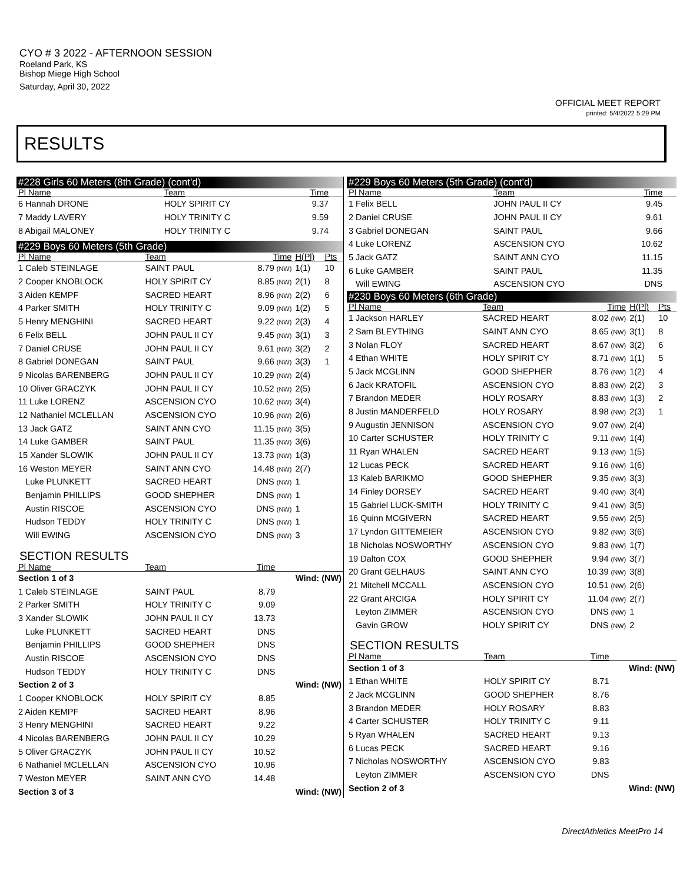CYO # 3 2022 - AFTERNOON SESSION
Roeland Park, KS
Bishop Miege High School
Saturday, April 30, 2022
OFFICIAL MEET REPORT
printed: 5/4/2022 5:29 PM
RESULTS
#228 Girls 60 Meters (8th Grade) (cont'd)
| Pl Name | Team | Time | | |
| --- | --- | --- | --- | --- |
| 6 Hannah DRONE | HOLY SPIRIT CY | 9.37 | | |
| 7 Maddy LAVERY | HOLY TRINITY C | 9.59 | | |
| 8 Abigail MALONEY | HOLY TRINITY C | 9.74 | | |
#229 Boys 60 Meters (5th Grade)
| Pl Name | Team | Time | H(Pl) | Pts |
| --- | --- | --- | --- | --- |
| 1 Caleb STEINLAGE | SAINT PAUL | 8.79 (NW) | 1(1) | 10 |
| 2 Cooper KNOBLOCK | HOLY SPIRIT CY | 8.85 (NW) | 2(1) | 8 |
| 3 Aiden KEMPF | SACRED HEART | 8.96 (NW) | 2(2) | 6 |
| 4 Parker SMITH | HOLY TRINITY C | 9.09 (NW) | 1(2) | 5 |
| 5 Henry MENGHINI | SACRED HEART | 9.22 (NW) | 2(3) | 4 |
| 6 Felix BELL | JOHN PAUL II CY | 9.45 (NW) | 3(1) | 3 |
| 7 Daniel CRUSE | JOHN PAUL II CY | 9.61 (NW) | 3(2) | 2 |
| 8 Gabriel DONEGAN | SAINT PAUL | 9.66 (NW) | 3(3) | 1 |
| 9 Nicolas BARENBERG | JOHN PAUL II CY | 10.29 (NW) | 2(4) | |
| 10 Oliver GRACZYK | JOHN PAUL II CY | 10.52 (NW) | 2(5) | |
| 11 Luke LORENZ | ASCENSION CYO | 10.62 (NW) | 3(4) | |
| 12 Nathaniel MCLELLAN | ASCENSION CYO | 10.96 (NW) | 2(6) | |
| 13 Jack GATZ | SAINT ANN CYO | 11.15 (NW) | 3(5) | |
| 14 Luke GAMBER | SAINT PAUL | 11.35 (NW) | 3(6) | |
| 15 Xander SLOWIK | JOHN PAUL II CY | 13.73 (NW) | 1(3) | |
| 16 Weston MEYER | SAINT ANN CYO | 14.48 (NW) | 2(7) | |
| Luke PLUNKETT | SACRED HEART | DNS (NW) | 1 | |
| Benjamin PHILLIPS | GOOD SHEPHER | DNS (NW) | 1 | |
| Austin RISCOE | ASCENSION CYO | DNS (NW) | 1 | |
| Hudson TEDDY | HOLY TRINITY C | DNS (NW) | 1 | |
| Will EWING | ASCENSION CYO | DNS (NW) | 3 | |
SECTION RESULTS
| Pl Name | Team | Time | |
| --- | --- | --- | --- |
| Section 1 of 3 | | | Wind: (NW) |
| 1 Caleb STEINLAGE | SAINT PAUL | 8.79 | |
| 2 Parker SMITH | HOLY TRINITY C | 9.09 | |
| 3 Xander SLOWIK | JOHN PAUL II CY | 13.73 | |
| Luke PLUNKETT | SACRED HEART | DNS | |
| Benjamin PHILLIPS | GOOD SHEPHER | DNS | |
| Austin RISCOE | ASCENSION CYO | DNS | |
| Hudson TEDDY | HOLY TRINITY C | DNS | |
| Section 2 of 3 | | | Wind: (NW) |
| 1 Cooper KNOBLOCK | HOLY SPIRIT CY | 8.85 | |
| 2 Aiden KEMPF | SACRED HEART | 8.96 | |
| 3 Henry MENGHINI | SACRED HEART | 9.22 | |
| 4 Nicolas BARENBERG | JOHN PAUL II CY | 10.29 | |
| 5 Oliver GRACZYK | JOHN PAUL II CY | 10.52 | |
| 6 Nathaniel MCLELLAN | ASCENSION CYO | 10.96 | |
| 7 Weston MEYER | SAINT ANN CYO | 14.48 | |
| Section 3 of 3 | | | Wind: (NW) |
#229 Boys 60 Meters (5th Grade) (cont'd)
| Pl Name | Team | Time | | |
| --- | --- | --- | --- | --- |
| 1 Felix BELL | JOHN PAUL II CY | 9.45 | | |
| 2 Daniel CRUSE | JOHN PAUL II CY | 9.61 | | |
| 3 Gabriel DONEGAN | SAINT PAUL | 9.66 | | |
| 4 Luke LORENZ | ASCENSION CYO | 10.62 | | |
| 5 Jack GATZ | SAINT ANN CYO | 11.15 | | |
| 6 Luke GAMBER | SAINT PAUL | 11.35 | | |
| Will EWING | ASCENSION CYO | DNS | | |
#230 Boys 60 Meters (6th Grade)
| Pl Name | Team | Time | H(Pl) | Pts |
| --- | --- | --- | --- | --- |
| 1 Jackson HARLEY | SACRED HEART | 8.02 (NW) | 2(1) | 10 |
| 2 Sam BLEYTHING | SAINT ANN CYO | 8.65 (NW) | 3(1) | 8 |
| 3 Nolan FLOY | SACRED HEART | 8.67 (NW) | 3(2) | 6 |
| 4 Ethan WHITE | HOLY SPIRIT CY | 8.71 (NW) | 1(1) | 5 |
| 5 Jack MCGLINN | GOOD SHEPHER | 8.76 (NW) | 1(2) | 4 |
| 6 Jack KRATOFIL | ASCENSION CYO | 8.83 (NW) | 2(2) | 3 |
| 7 Brandon MEDER | HOLY ROSARY | 8.83 (NW) | 1(3) | 2 |
| 8 Justin MANDERFELD | HOLY ROSARY | 8.98 (NW) | 2(3) | 1 |
| 9 Augustin JENNISON | ASCENSION CYO | 9.07 (NW) | 2(4) | |
| 10 Carter SCHUSTER | HOLY TRINITY C | 9.11 (NW) | 1(4) | |
| 11 Ryan WHALEN | SACRED HEART | 9.13 (NW) | 1(5) | |
| 12 Lucas PECK | SACRED HEART | 9.16 (NW) | 1(6) | |
| 13 Kaleb BARIKMO | GOOD SHEPHER | 9.35 (NW) | 3(3) | |
| 14 Finley DORSEY | SACRED HEART | 9.40 (NW) | 3(4) | |
| 15 Gabriel LUCK-SMITH | HOLY TRINITY C | 9.41 (NW) | 3(5) | |
| 16 Quinn MCGIVERN | SACRED HEART | 9.55 (NW) | 2(5) | |
| 17 Lyndon GITTEMEIER | ASCENSION CYO | 9.82 (NW) | 3(6) | |
| 18 Nicholas NOSWORTHY | ASCENSION CYO | 9.83 (NW) | 1(7) | |
| 19 Dalton COX | GOOD SHEPHER | 9.94 (NW) | 3(7) | |
| 20 Grant GELHAUS | SAINT ANN CYO | 10.39 (NW) | 3(8) | |
| 21 Mitchell MCCALL | ASCENSION CYO | 10.51 (NW) | 2(6) | |
| 22 Grant ARCIGA | HOLY SPIRIT CY | 11.04 (NW) | 2(7) | |
| Leyton ZIMMER | ASCENSION CYO | DNS (NW) | 1 | |
| Gavin GROW | HOLY SPIRIT CY | DNS (NW) | 2 | |
SECTION RESULTS
| Pl Name | Team | Time | |
| --- | --- | --- | --- |
| Section 1 of 3 | | | Wind: (NW) |
| 1 Ethan WHITE | HOLY SPIRIT CY | 8.71 | |
| 2 Jack MCGLINN | GOOD SHEPHER | 8.76 | |
| 3 Brandon MEDER | HOLY ROSARY | 8.83 | |
| 4 Carter SCHUSTER | HOLY TRINITY C | 9.11 | |
| 5 Ryan WHALEN | SACRED HEART | 9.13 | |
| 6 Lucas PECK | SACRED HEART | 9.16 | |
| 7 Nicholas NOSWORTHY | ASCENSION CYO | 9.83 | |
| Leyton ZIMMER | ASCENSION CYO | DNS | |
| Section 2 of 3 | | | Wind: (NW) |
DirectAthletics MeetPro 14